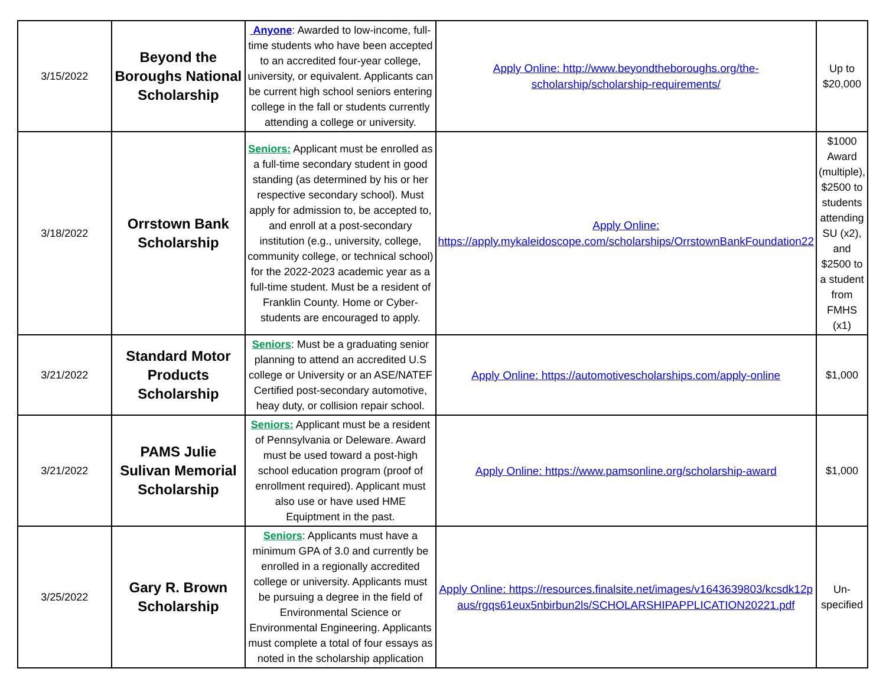| 3/15/2022 | Beyond the Boroughs National Scholarship | Anyone : Awarded to low-income, full-time students who have been accepted to an accredited four-year college, university, or equivalent. Applicants can be current high school seniors entering college in the fall or students currently attending a college or university. | Apply Online: http://www.beyondtheboroughs.org/the-scholarship/scholarship-requirements/ | Up to $20,000 |
| 3/18/2022 | Orrstown Bank Scholarship | Seniors: Applicant must be enrolled as a full-time secondary student in good standing (as determined by his or her respective secondary school). Must apply for admission to, be accepted to, and enroll at a post-secondary institution (e.g., university, college, community college, or technical school) for the 2022-2023 academic year as a full-time student. Must be a resident of Franklin County. Home or Cyber-students are encouraged to apply. | Apply Online: https://apply.mykaleidoscope.com/scholarships/OrrstownBankFoundation22 | $1000 Award (multiple), $2500 to students attending SU (x2), and $2500 to a student from FMHS (x1) |
| 3/21/2022 | Standard Motor Products Scholarship | Seniors : Must be a graduating senior planning to attend an accredited U.S college or University or an ASE/NATEF Certified post-secondary automotive, heay duty, or collision repair school. | Apply Online: https://automotivescholarships.com/apply-online | $1,000 |
| 3/21/2022 | PAMS Julie Sulivan Memorial Scholarship | Seniors: Applicant must be a resident of Pennsylvania or Deleware. Award must be used toward a post-high school education program (proof of enrollment required). Applicant must also use or have used HME Equiptment in the past. | Apply Online: https://www.pamsonline.org/scholarship-award | $1,000 |
| 3/25/2022 | Gary R. Brown Scholarship | Seniors : Applicants must have a minimum GPA of 3.0 and currently be enrolled in a regionally accredited college or university. Applicants must be pursuing a degree in the field of Environmental Science or Environmental Engineering. Applicants must complete a total of four essays as noted in the scholarship application | Apply Online: https://resources.finalsite.net/images/v1643639803/kcsdk12paus/rgqs61eux5nbirbun2ls/SCHOLARSHIPAPPLICATION20221.pdf | Un-specified |